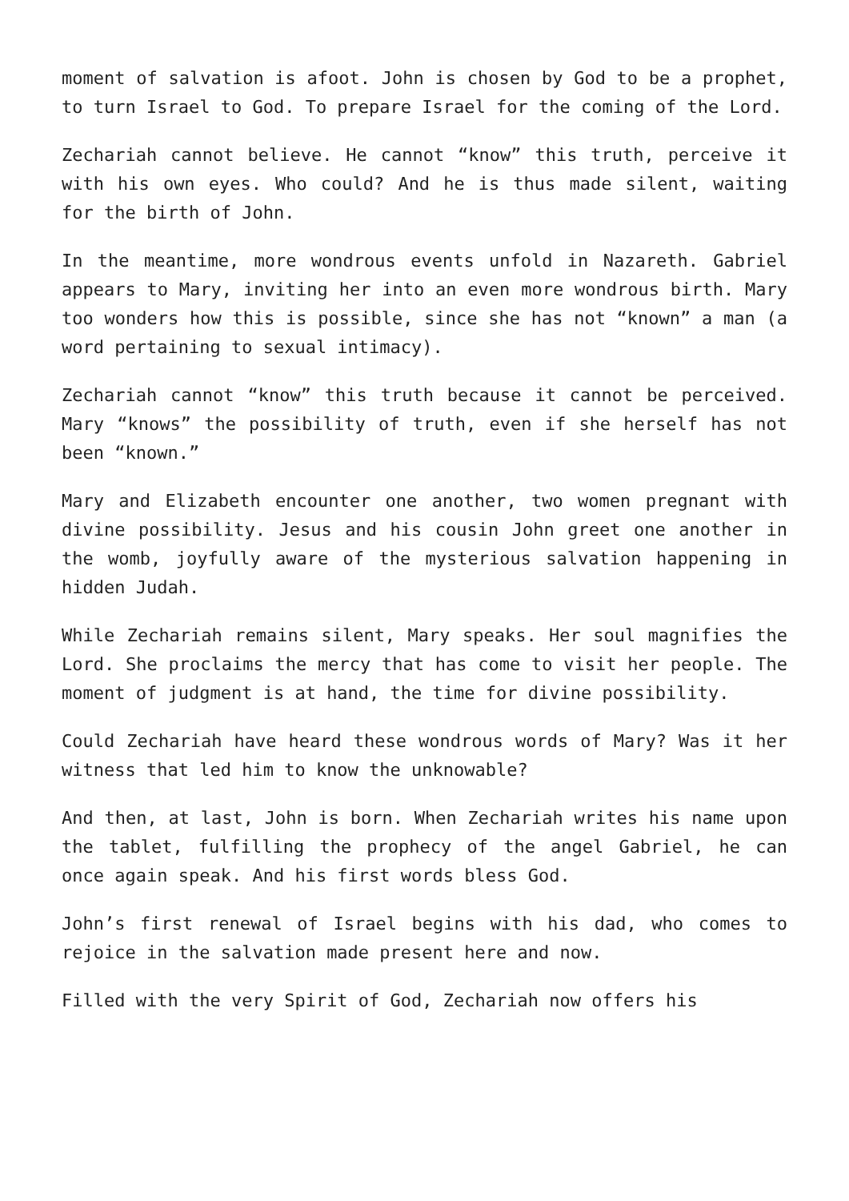moment of salvation is afoot. John is chosen by God to be a prophet, to turn Israel to God. To prepare Israel for the coming of the Lord.
Zechariah cannot believe. He cannot “know” this truth, perceive it with his own eyes. Who could? And he is thus made silent, waiting for the birth of John.
In the meantime, more wondrous events unfold in Nazareth. Gabriel appears to Mary, inviting her into an even more wondrous birth. Mary too wonders how this is possible, since she has not “known” a man (a word pertaining to sexual intimacy).
Zechariah cannot “know” this truth because it cannot be perceived. Mary “knows” the possibility of truth, even if she herself has not been “known.”
Mary and Elizabeth encounter one another, two women pregnant with divine possibility. Jesus and his cousin John greet one another in the womb, joyfully aware of the mysterious salvation happening in hidden Judah.
While Zechariah remains silent, Mary speaks. Her soul magnifies the Lord. She proclaims the mercy that has come to visit her people. The moment of judgment is at hand, the time for divine possibility.
Could Zechariah have heard these wondrous words of Mary? Was it her witness that led him to know the unknowable?
And then, at last, John is born. When Zechariah writes his name upon the tablet, fulfilling the prophecy of the angel Gabriel, he can once again speak. And his first words bless God.
John’s first renewal of Israel begins with his dad, who comes to rejoice in the salvation made present here and now.
Filled with the very Spirit of God, Zechariah now offers his